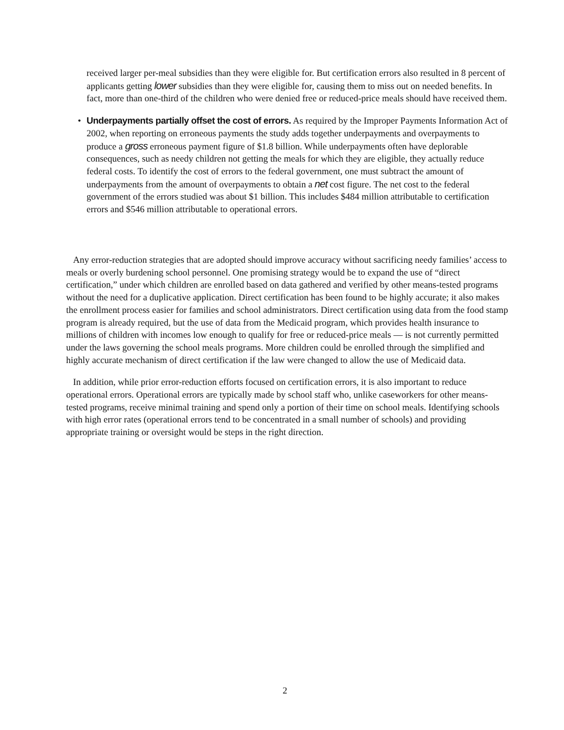received larger per-meal subsidies than they were eligible for. But certification errors also resulted in 8 percent of applicants getting lower subsidies than they were eligible for, causing them to miss out on needed benefits. In fact, more than one-third of the children who were denied free or reduced-price meals should have received them.
• Underpayments partially offset the cost of errors. As required by the Improper Payments Information Act of 2002, when reporting on erroneous payments the study adds together underpayments and overpayments to produce a gross erroneous payment figure of $1.8 billion. While underpayments often have deplorable consequences, such as needy children not getting the meals for which they are eligible, they actually reduce federal costs. To identify the cost of errors to the federal government, one must subtract the amount of underpayments from the amount of overpayments to obtain a net cost figure. The net cost to the federal government of the errors studied was about $1 billion. This includes $484 million attributable to certification errors and $546 million attributable to operational errors.
Any error-reduction strategies that are adopted should improve accuracy without sacrificing needy families’ access to meals or overly burdening school personnel. One promising strategy would be to expand the use of “direct certification,” under which children are enrolled based on data gathered and verified by other means-tested programs without the need for a duplicative application. Direct certification has been found to be highly accurate; it also makes the enrollment process easier for families and school administrators. Direct certification using data from the food stamp program is already required, but the use of data from the Medicaid program, which provides health insurance to millions of children with incomes low enough to qualify for free or reduced-price meals — is not currently permitted under the laws governing the school meals programs. More children could be enrolled through the simplified and highly accurate mechanism of direct certification if the law were changed to allow the use of Medicaid data.
In addition, while prior error-reduction efforts focused on certification errors, it is also important to reduce operational errors. Operational errors are typically made by school staff who, unlike caseworkers for other means-tested programs, receive minimal training and spend only a portion of their time on school meals. Identifying schools with high error rates (operational errors tend to be concentrated in a small number of schools) and providing appropriate training or oversight would be steps in the right direction.
2